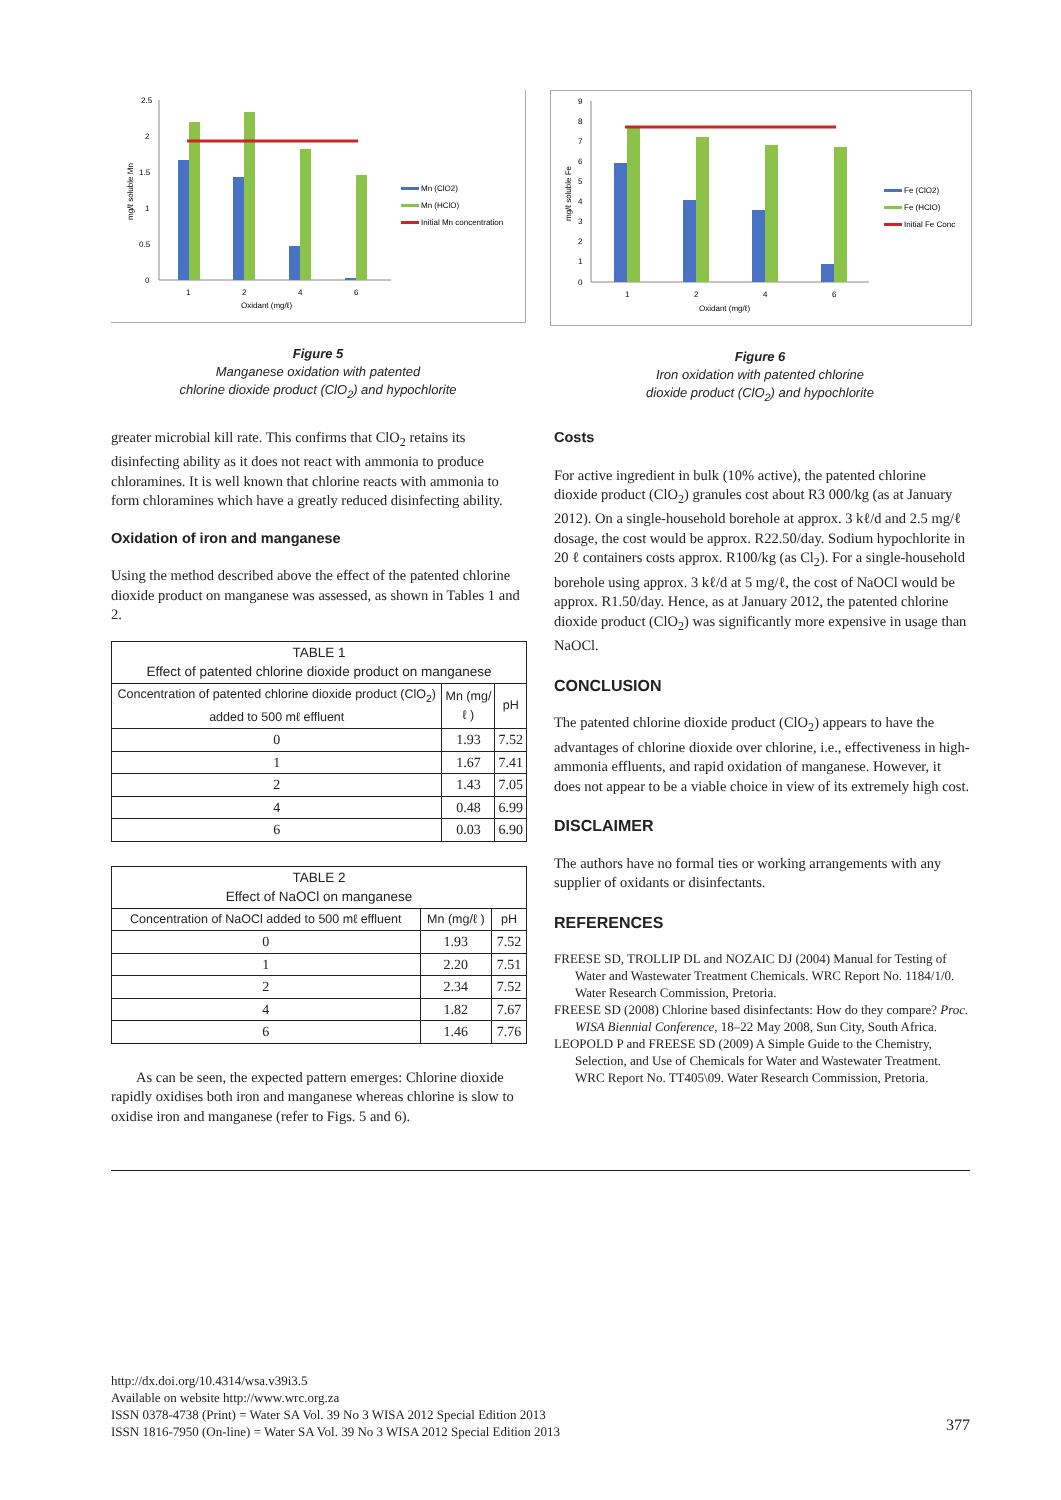2.5
2
1.5
1
0.5
0
1
2
4
6
Oxidant (mg/ℓ)
mg/ℓ soluble Mn
Mn (ClO2)
Mn (HClO)
Initial Mn concentration
Figure 5
Manganese oxidation with patented
chlorine dioxide product (ClO<sub>2</sub>) and hypochlorite
9
8
7
6
5
4
3
2
1
0
1
2
4
6
Oxidant (mg/ℓ)
mg/ℓ soluble Fe
Fe (ClO2)
Fe (HClO)
Initial Fe Conc
Figure 6
Iron oxidation with patented chlorine
dioxide product (ClO<sub>2</sub>) and hypochlorite
greater microbial kill rate. This confirms that ClO<sub>2</sub> retains its disinfecting ability as it does not react with ammonia to produce chloramines. It is well known that chlorine reacts with ammonia to form chloramines which have a greatly reduced disinfecting ability.
Oxidation of iron and manganese
Using the method described above the effect of the patented chlorine dioxide product on manganese was assessed, as shown in Tables 1 and 2.
| TABLE 1 Effect of patented chlorine dioxide product on manganese | | |
| Concentration of patented chlorine dioxide product (ClO<sub>2</sub>) added to 500 mℓ effluent | Mn (mg/ℓ ) | pH |
| 0 | 1.93 | 7.52 |
| 1 | 1.67 | 7.41 |
| 2 | 1.43 | 7.05 |
| 4 | 0.48 | 6.99 |
| 6 | 0.03 | 6.90 |
| TABLE 2 Effect of NaOCl on manganese | | |
| Concentration of NaOCl added to 500 mℓ effluent | Mn (mg/ℓ ) | pH |
| 0 | 1.93 | 7.52 |
| 1 | 2.20 | 7.51 |
| 2 | 2.34 | 7.52 |
| 4 | 1.82 | 7.67 |
| 6 | 1.46 | 7.76 |
As can be seen, the expected pattern emerges: Chlorine dioxide rapidly oxidises both iron and manganese whereas chlorine is slow to oxidise iron and manganese (refer to Figs. 5 and 6).
Costs
For active ingredient in bulk (10% active), the patented chlorine dioxide product (ClO<sub>2</sub>) granules cost about R3 000/kg (as at January 2012). On a single-household borehole at approx. 3 kℓ/d and 2.5 mg/ℓ dosage, the cost would be approx. R22.50/day. Sodium hypochlorite in 20 ℓ containers costs approx. R100/kg (as Cl<sub>2</sub>). For a single-household borehole using approx. 3 kℓ/d at 5 mg/ℓ, the cost of NaOCl would be approx. R1.50/day. Hence, as at January 2012, the patented chlorine dioxide product (ClO<sub>2</sub>) was significantly more expensive in usage than NaOCl.
CONCLUSION
The patented chlorine dioxide product (ClO<sub>2</sub>) appears to have the advantages of chlorine dioxide over chlorine, i.e., effectiveness in high-ammonia effluents, and rapid oxidation of manganese. However, it does not appear to be a viable choice in view of its extremely high cost.
DISCLAIMER
The authors have no formal ties or working arrangements with any supplier of oxidants or disinfectants.
REFERENCES
FREESE SD, TROLLIP DL and NOZAIC DJ (2004) Manual for Testing of Water and Wastewater Treatment Chemicals. WRC Report No. 1184/1/0. Water Research Commission, Pretoria.
FREESE SD (2008) Chlorine based disinfectants: How do they compare? Proc. WISA Biennial Conference, 18–22 May 2008, Sun City, South Africa.
LEOPOLD P and FREESE SD (2009) A Simple Guide to the Chemistry, Selection, and Use of Chemicals for Water and Wastewater Treatment. WRC Report No. TT405\09. Water Research Commission, Pretoria.
http://dx.doi.org/10.4314/wsa.v39i3.5
Available on website http://www.wrc.org.za
ISSN 0378-4738 (Print) = Water SA Vol. 39 No 3 WISA 2012 Special Edition 2013
ISSN 1816-7950 (On-line) = Water SA Vol. 39 No 3 WISA 2012 Special Edition 2013
377